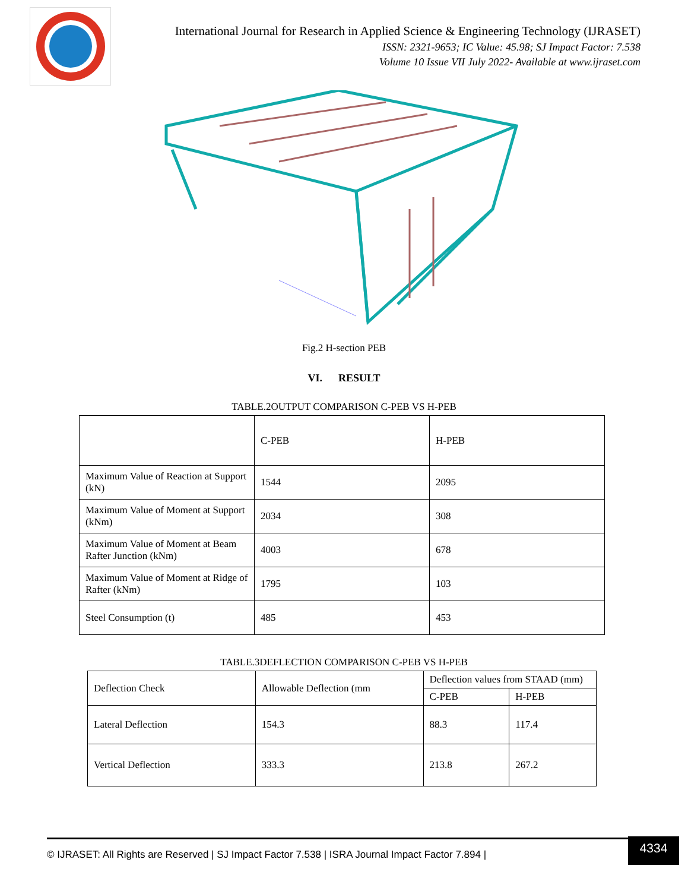International Journal for Research in Applied Science & Engineering Technology (IJRASET)
ISSN: 2321-9653; IC Value: 45.98; SJ Impact Factor: 7.538
Volume 10 Issue VII July 2022- Available at www.ijraset.com
Fig.2 H-section PEB
VI. RESULT
TABLE.2OUTPUT COMPARISON C-PEB VS H-PEB
| | C-PEB | H-PEB |
| --- | --- | --- |
| Maximum Value of Reaction at Support (kN) | 1544 | 2095 |
| Maximum Value of Moment at Support (kNm) | 2034 | 308 |
| Maximum Value of Moment at Beam Rafter Junction (kNm) | 4003 | 678 |
| Maximum Value of Moment at Ridge of Rafter (kNm) | 1795 | 103 |
| Steel Consumption (t) | 485 | 453 |
TABLE.3DEFLECTION COMPARISON C-PEB VS H-PEB
| Deflection Check | Allowable Deflection (mm | Deflection values from STAAD (mm) | |
| --- | --- | --- | --- |
| | | C-PEB | H-PEB |
| Lateral Deflection | 154.3 | 88.3 | 117.4 |
| Vertical Deflection | 333.3 | 213.8 | 267.2 |
© IJRASET: All Rights are Reserved | SJ Impact Factor 7.538 | ISRA Journal Impact Factor 7.894 | 4334